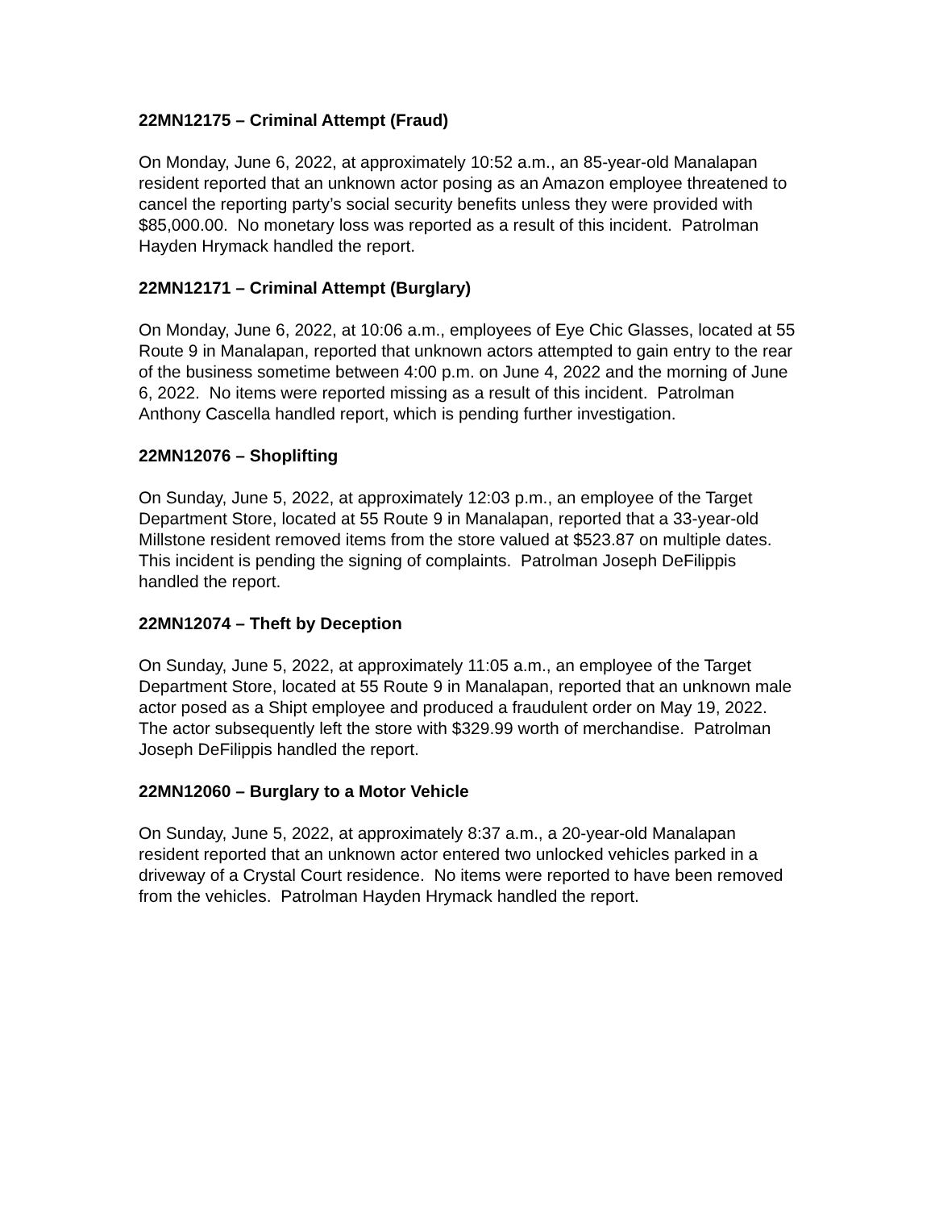22MN12175 – Criminal Attempt (Fraud)
On Monday, June 6, 2022, at approximately 10:52 a.m., an 85-year-old Manalapan resident reported that an unknown actor posing as an Amazon employee threatened to cancel the reporting party’s social security benefits unless they were provided with $85,000.00. No monetary loss was reported as a result of this incident. Patrolman Hayden Hrymack handled the report.
22MN12171 – Criminal Attempt (Burglary)
On Monday, June 6, 2022, at 10:06 a.m., employees of Eye Chic Glasses, located at 55 Route 9 in Manalapan, reported that unknown actors attempted to gain entry to the rear of the business sometime between 4:00 p.m. on June 4, 2022 and the morning of June 6, 2022. No items were reported missing as a result of this incident. Patrolman Anthony Cascella handled report, which is pending further investigation.
22MN12076 – Shoplifting
On Sunday, June 5, 2022, at approximately 12:03 p.m., an employee of the Target Department Store, located at 55 Route 9 in Manalapan, reported that a 33-year-old Millstone resident removed items from the store valued at $523.87 on multiple dates. This incident is pending the signing of complaints. Patrolman Joseph DeFilippis handled the report.
22MN12074 – Theft by Deception
On Sunday, June 5, 2022, at approximately 11:05 a.m., an employee of the Target Department Store, located at 55 Route 9 in Manalapan, reported that an unknown male actor posed as a Shipt employee and produced a fraudulent order on May 19, 2022. The actor subsequently left the store with $329.99 worth of merchandise. Patrolman Joseph DeFilippis handled the report.
22MN12060 – Burglary to a Motor Vehicle
On Sunday, June 5, 2022, at approximately 8:37 a.m., a 20-year-old Manalapan resident reported that an unknown actor entered two unlocked vehicles parked in a driveway of a Crystal Court residence. No items were reported to have been removed from the vehicles. Patrolman Hayden Hrymack handled the report.